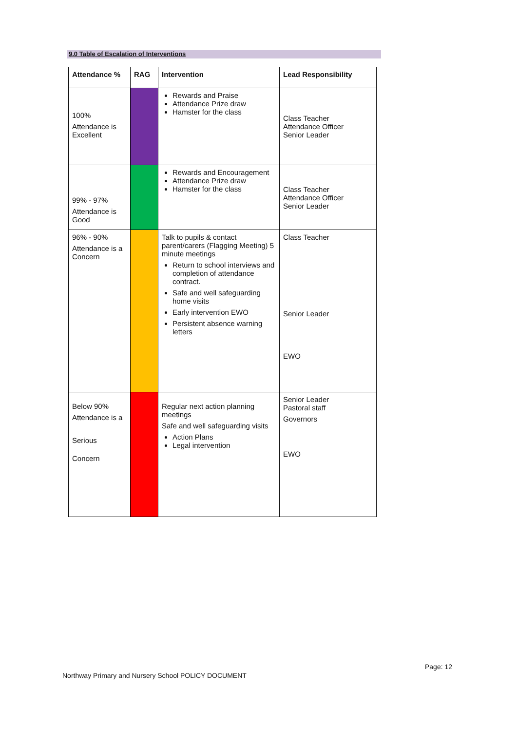9.0 Table of Escalation of Interventions
| Attendance % | RAG | Intervention | Lead Responsibility |
| --- | --- | --- | --- |
| 100% Attendance is Excellent | | Rewards and Praise Attendance Prize draw Hamster for the class | Class Teacher Attendance Officer Senior Leader |
| 99% - 97% Attendance is Good | | Rewards and Encouragement Attendance Prize draw Hamster for the class | Class Teacher Attendance Officer Senior Leader |
| 96% - 90% Attendance is a Concern | | Talk to pupils & contact parent/carers (Flagging Meeting) 5 minute meetings Return to school interviews and completion of attendance contract. Safe and well safeguarding home visits Early intervention EWO Persistent absence warning letters | Class Teacher Senior Leader EWO |
| Below 90% Attendance is a Serious Concern | | Regular next action planning meetings Safe and well safeguarding visits Action Plans Legal intervention | Senior Leader Pastoral staff Governors EWO |
Page: 12
Northway Primary and Nursery School POLICY DOCUMENT